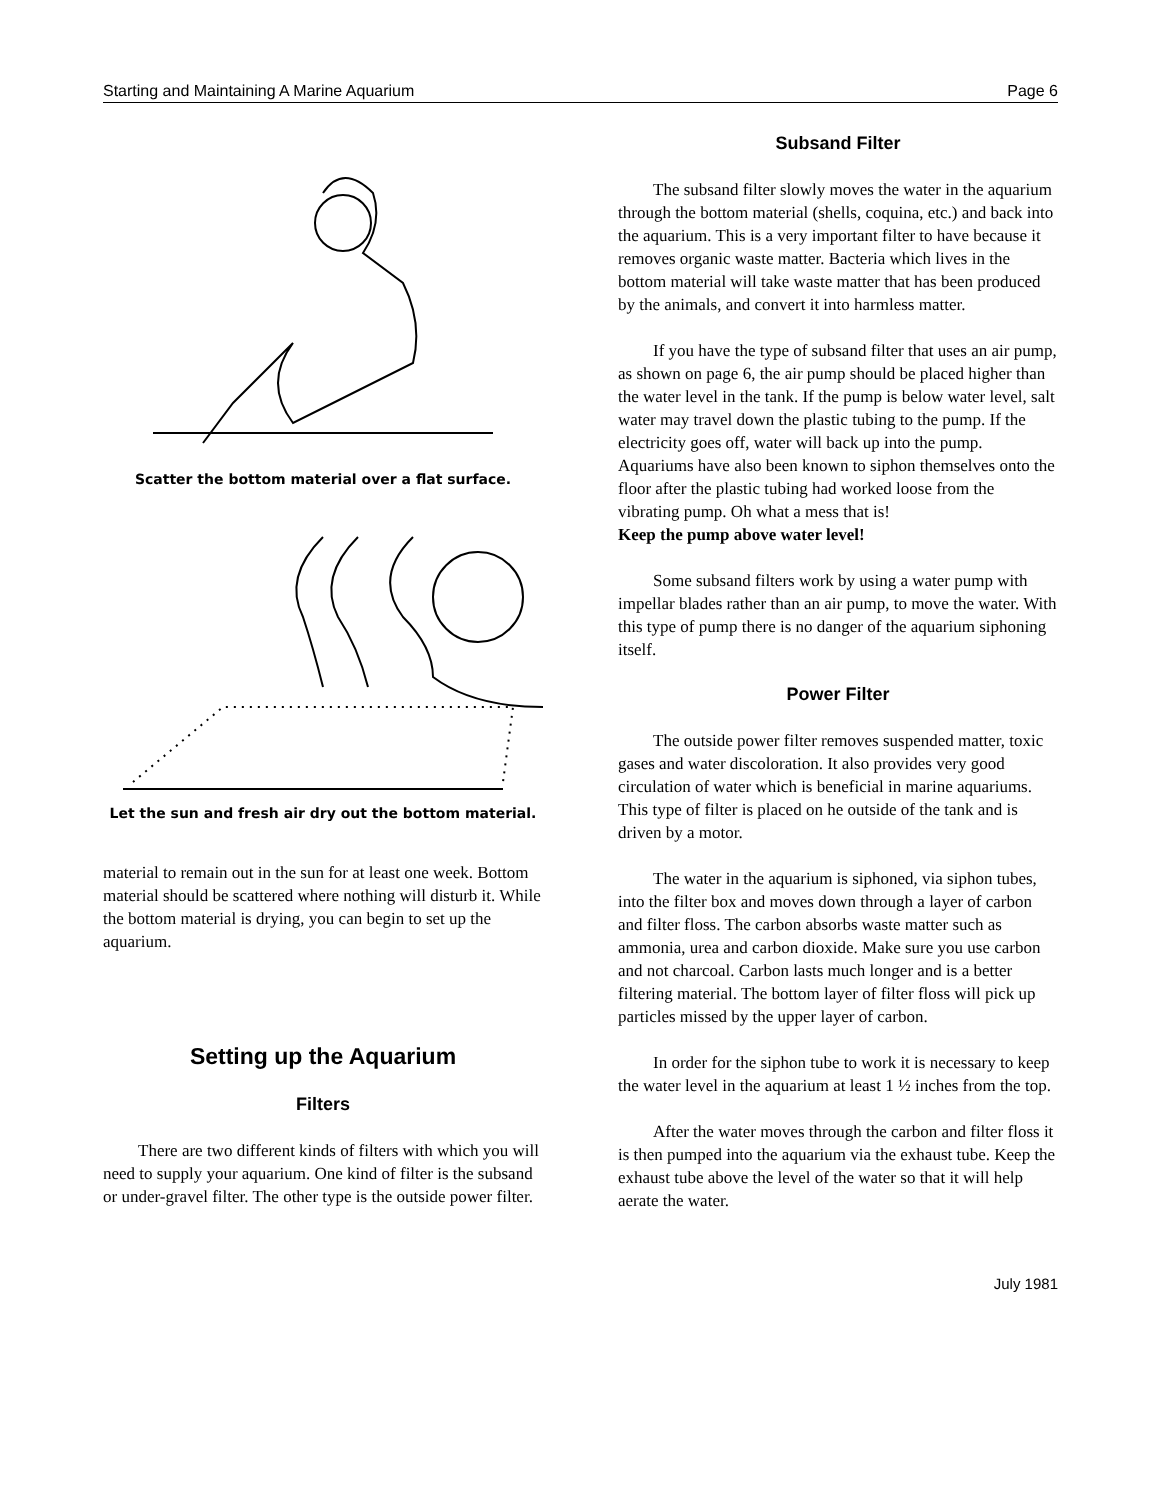Starting and Maintaining A Marine Aquarium Page 6
Scatter the bottom material over a flat surface.
Let the sun and fresh air dry out the bottom material.
material to remain out in the sun for at least one week. Bottom material should be scattered where nothing will disturb it. While the bottom material is drying, you can begin to set up the aquarium.
Setting up the Aquarium
Filters
There are two different kinds of filters with which you will need to supply your aquarium. One kind of filter is the subsand or under-gravel filter. The other type is the outside power filter.
Subsand Filter
The subsand filter slowly moves the water in the aquarium through the bottom material (shells, coquina, etc.) and back into the aquarium. This is a very important filter to have because it removes organic waste matter. Bacteria which lives in the bottom material will take waste matter that has been produced by the animals, and convert it into harmless matter.
If you have the type of subsand filter that uses an air pump, as shown on page 6, the air pump should be placed higher than the water level in the tank. If the pump is below water level, salt water may travel down the plastic tubing to the pump. If the electricity goes off, water will back up into the pump. Aquariums have also been known to siphon themselves onto the floor after the plastic tubing had worked loose from the vibrating pump. Oh what a mess that is!
Keep the pump above water level!
Some subsand filters work by using a water pump with impellar blades rather than an air pump, to move the water. With this type of pump there is no danger of the aquarium siphoning itself.
Power Filter
The outside power filter removes suspended matter, toxic gases and water discoloration. It also provides very good circulation of water which is beneficial in marine aquariums. This type of filter is placed on he outside of the tank and is driven by a motor.
The water in the aquarium is siphoned, via siphon tubes, into the filter box and moves down through a layer of carbon and filter floss. The carbon absorbs waste matter such as ammonia, urea and carbon dioxide. Make sure you use carbon and not charcoal. Carbon lasts much longer and is a better filtering material. The bottom layer of filter floss will pick up particles missed by the upper layer of carbon.
In order for the siphon tube to work it is necessary to keep the water level in the aquarium at least 1 ½ inches from the top.
After the water moves through the carbon and filter floss it is then pumped into the aquarium via the exhaust tube. Keep the exhaust tube above the level of the water so that it will help aerate the water.
July 1981